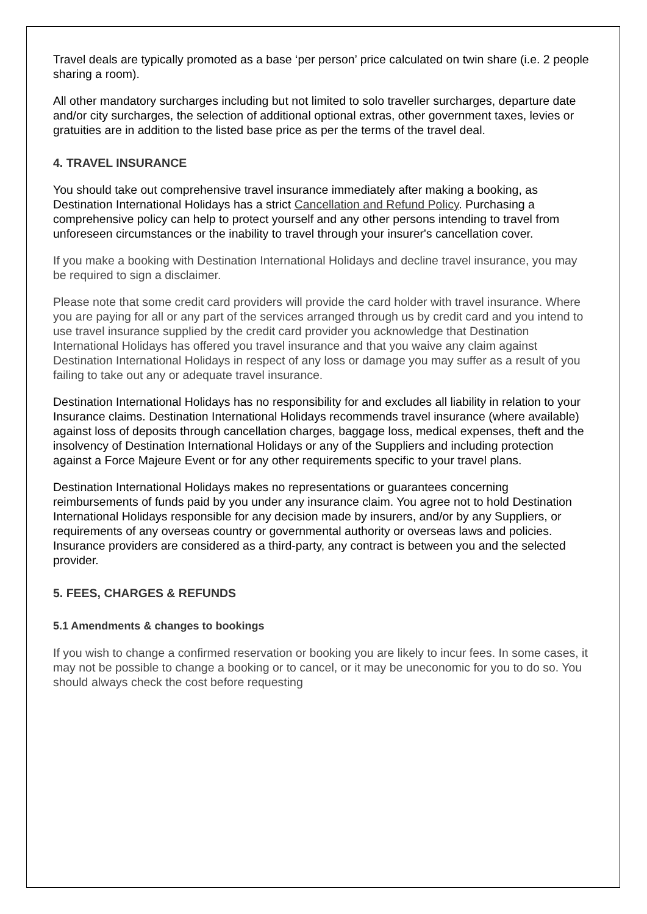Travel deals are typically promoted as a base ‘per person’ price calculated on twin share (i.e. 2 people sharing a room).
All other mandatory surcharges including but not limited to solo traveller surcharges, departure date and/or city surcharges, the selection of additional optional extras, other government taxes, levies or gratuities are in addition to the listed base price as per the terms of the travel deal.
4. TRAVEL INSURANCE
You should take out comprehensive travel insurance immediately after making a booking, as Destination International Holidays has a strict Cancellation and Refund Policy. Purchasing a comprehensive policy can help to protect yourself and any other persons intending to travel from unforeseen circumstances or the inability to travel through your insurer's cancellation cover.
If you make a booking with Destination International Holidays and decline travel insurance, you may be required to sign a disclaimer.
Please note that some credit card providers will provide the card holder with travel insurance. Where you are paying for all or any part of the services arranged through us by credit card and you intend to use travel insurance supplied by the credit card provider you acknowledge that Destination International Holidays has offered you travel insurance and that you waive any claim against Destination International Holidays in respect of any loss or damage you may suffer as a result of you failing to take out any or adequate travel insurance.
Destination International Holidays has no responsibility for and excludes all liability in relation to your Insurance claims. Destination International Holidays recommends travel insurance (where available) against loss of deposits through cancellation charges, baggage loss, medical expenses, theft and the insolvency of Destination International Holidays or any of the Suppliers and including protection against a Force Majeure Event or for any other requirements specific to your travel plans.
Destination International Holidays makes no representations or guarantees concerning reimbursements of funds paid by you under any insurance claim. You agree not to hold Destination International Holidays responsible for any decision made by insurers, and/or by any Suppliers, or requirements of any overseas country or governmental authority or overseas laws and policies. Insurance providers are considered as a third-party, any contract is between you and the selected provider.
5. FEES, CHARGES & REFUNDS
5.1 Amendments & changes to bookings
If you wish to change a confirmed reservation or booking you are likely to incur fees. In some cases, it may not be possible to change a booking or to cancel, or it may be uneconomic for you to do so. You should always check the cost before requesting